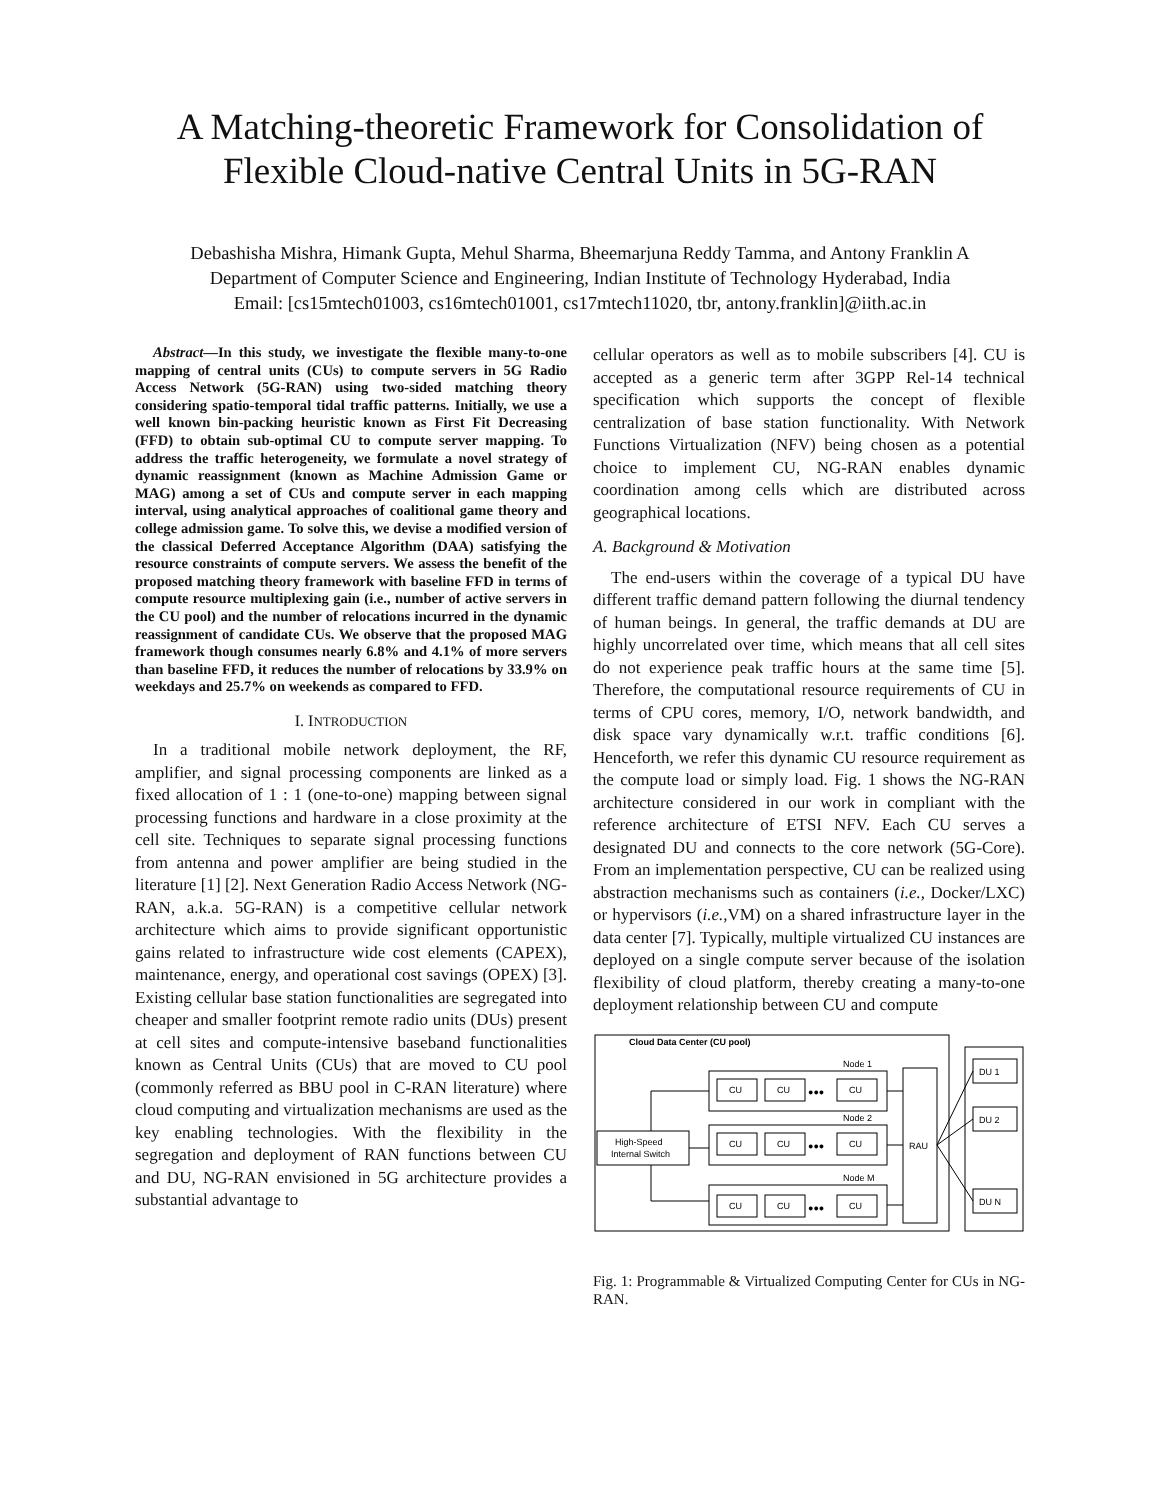A Matching-theoretic Framework for Consolidation of Flexible Cloud-native Central Units in 5G-RAN
Debashisha Mishra, Himank Gupta, Mehul Sharma, Bheemarjuna Reddy Tamma, and Antony Franklin A
Department of Computer Science and Engineering, Indian Institute of Technology Hyderabad, India
Email: [cs15mtech01003, cs16mtech01001, cs17mtech11020, tbr, antony.franklin]@iith.ac.in
Abstract—In this study, we investigate the flexible many-to-one mapping of central units (CUs) to compute servers in 5G Radio Access Network (5G-RAN) using two-sided matching theory considering spatio-temporal tidal traffic patterns. Initially, we use a well known bin-packing heuristic known as First Fit Decreasing (FFD) to obtain sub-optimal CU to compute server mapping. To address the traffic heterogeneity, we formulate a novel strategy of dynamic reassignment (known as Machine Admission Game or MAG) among a set of CUs and compute server in each mapping interval, using analytical approaches of coalitional game theory and college admission game. To solve this, we devise a modified version of the classical Deferred Acceptance Algorithm (DAA) satisfying the resource constraints of compute servers. We assess the benefit of the proposed matching theory framework with baseline FFD in terms of compute resource multiplexing gain (i.e., number of active servers in the CU pool) and the number of relocations incurred in the dynamic reassignment of candidate CUs. We observe that the proposed MAG framework though consumes nearly 6.8% and 4.1% of more servers than baseline FFD, it reduces the number of relocations by 33.9% on weekdays and 25.7% on weekends as compared to FFD.
I. INTRODUCTION
In a traditional mobile network deployment, the RF, amplifier, and signal processing components are linked as a fixed allocation of 1 : 1 (one-to-one) mapping between signal processing functions and hardware in a close proximity at the cell site. Techniques to separate signal processing functions from antenna and power amplifier are being studied in the literature [1] [2]. Next Generation Radio Access Network (NG-RAN, a.k.a. 5G-RAN) is a competitive cellular network architecture which aims to provide significant opportunistic gains related to infrastructure wide cost elements (CAPEX), maintenance, energy, and operational cost savings (OPEX) [3]. Existing cellular base station functionalities are segregated into cheaper and smaller footprint remote radio units (DUs) present at cell sites and compute-intensive baseband functionalities known as Central Units (CUs) that are moved to CU pool (commonly referred as BBU pool in C-RAN literature) where cloud computing and virtualization mechanisms are used as the key enabling technologies. With the flexibility in the segregation and deployment of RAN functions between CU and DU, NG-RAN envisioned in 5G architecture provides a substantial advantage to
cellular operators as well as to mobile subscribers [4]. CU is accepted as a generic term after 3GPP Rel-14 technical specification which supports the concept of flexible centralization of base station functionality. With Network Functions Virtualization (NFV) being chosen as a potential choice to implement CU, NG-RAN enables dynamic coordination among cells which are distributed across geographical locations.
A. Background & Motivation
The end-users within the coverage of a typical DU have different traffic demand pattern following the diurnal tendency of human beings. In general, the traffic demands at DU are highly uncorrelated over time, which means that all cell sites do not experience peak traffic hours at the same time [5]. Therefore, the computational resource requirements of CU in terms of CPU cores, memory, I/O, network bandwidth, and disk space vary dynamically w.r.t. traffic conditions [6]. Henceforth, we refer this dynamic CU resource requirement as the compute load or simply load. Fig. 1 shows the NG-RAN architecture considered in our work in compliant with the reference architecture of ETSI NFV. Each CU serves a designated DU and connects to the core network (5G-Core). From an implementation perspective, CU can be realized using abstraction mechanisms such as containers (i.e., Docker/LXC) or hypervisors (i.e., VM) on a shared infrastructure layer in the data center [7]. Typically, multiple virtualized CU instances are deployed on a single compute server because of the isolation flexibility of cloud platform, thereby creating a many-to-one deployment relationship between CU and compute
Cloud Data Center (CU pool)
Node 1
Node 2
Node M
CU
CU
CU
CU
CU
CU
CU
CU
CU
●●●
●●●
●●●
High-Speed
Internal Switch
RAU
DU 1
DU 2
DU N
Fig. 1: Programmable & Virtualized Computing Center for CUs in NG-RAN.